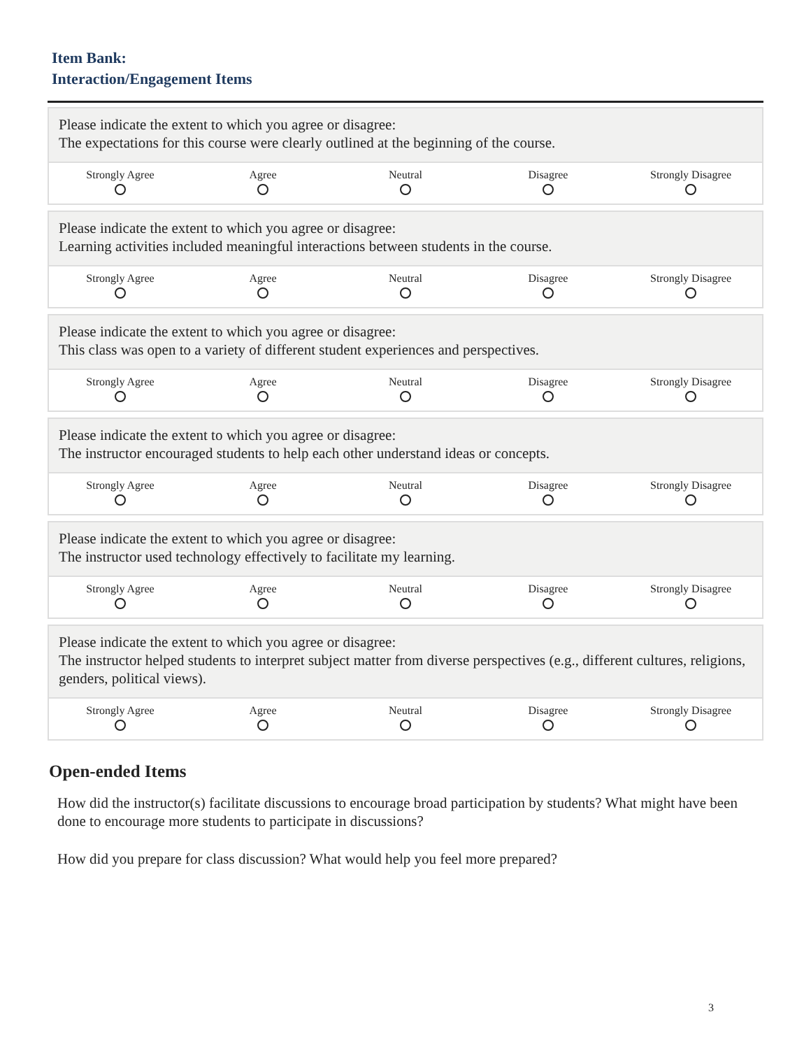Item Bank:
Interaction/Engagement Items
Please indicate the extent to which you agree or disagree:
The expectations for this course were clearly outlined at the beginning of the course.
| Strongly Agree | Agree | Neutral | Disagree | Strongly Disagree |
| --- | --- | --- | --- | --- |
Please indicate the extent to which you agree or disagree:
Learning activities included meaningful interactions between students in the course.
| Strongly Agree | Agree | Neutral | Disagree | Strongly Disagree |
| --- | --- | --- | --- | --- |
Please indicate the extent to which you agree or disagree:
This class was open to a variety of different student experiences and perspectives.
| Strongly Agree | Agree | Neutral | Disagree | Strongly Disagree |
| --- | --- | --- | --- | --- |
Please indicate the extent to which you agree or disagree:
The instructor encouraged students to help each other understand ideas or concepts.
| Strongly Agree | Agree | Neutral | Disagree | Strongly Disagree |
| --- | --- | --- | --- | --- |
Please indicate the extent to which you agree or disagree:
The instructor used technology effectively to facilitate my learning.
| Strongly Agree | Agree | Neutral | Disagree | Strongly Disagree |
| --- | --- | --- | --- | --- |
Please indicate the extent to which you agree or disagree:
The instructor helped students to interpret subject matter from diverse perspectives (e.g., different cultures, religions, genders, political views).
| Strongly Agree | Agree | Neutral | Disagree | Strongly Disagree |
| --- | --- | --- | --- | --- |
Open-ended Items
How did the instructor(s) facilitate discussions to encourage broad participation by students? What might have been done to encourage more students to participate in discussions?
How did you prepare for class discussion? What would help you feel more prepared?
3